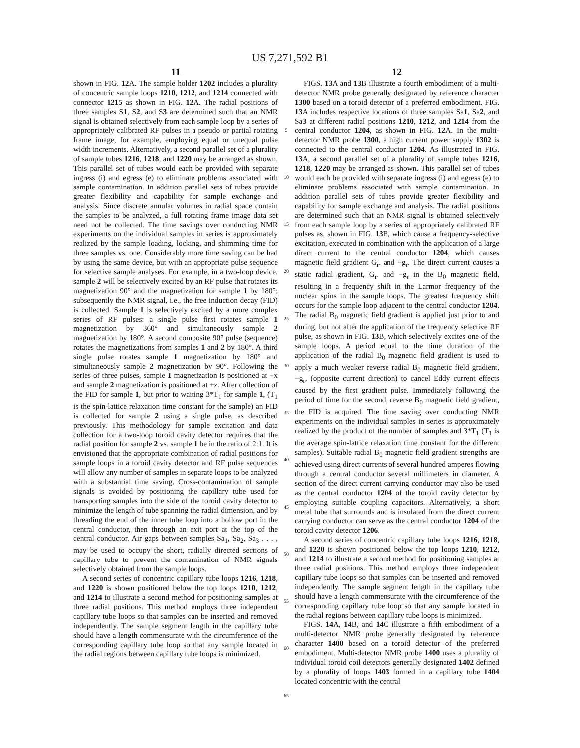US 7,271,592 B1
11
shown in FIG. 12 A. The sample holder 1202 includes a plurality of concentric sample loops 1210, 1212, and 1214 connected with connector 1215 as shown in FIG. 12 A. The radial positions of three samples S1, S2, and S3 are determined such that an NMR signal is obtained selectively from each sample loop by a series of appropriately calibrated RF pulses in a pseudo or partial rotating frame image, for example, employing equal or unequal pulse width increments. Alternatively, a second parallel set of a plurality of sample tubes 1216, 1218, and 1220 may be arranged as shown. This parallel set of tubes would each be provided with separate ingress (i) and egress (e) to eliminate problems associated with sample contamination. In addition parallel sets of tubes provide greater flexibility and capability for sample exchange and analysis. Since discrete annular volumes in radial space contain the samples to be analyzed, a full rotating frame image data set need not be collected. The time savings over conducting NMR experiments on the individual samples in series is approximately realized by the sample loading, locking, and shimming time for three samples vs. one. Considerably more time saving can be had by using the same device, but with an appropriate pulse sequence for selective sample analyses. For example, in a two-loop device, sample 2 will be selectively excited by an RF pulse that rotates its magnetization 90° and the magnetization for sample 1 by 180°; subsequently the NMR signal, i.e., the free induction decay (FID) is collected. Sample 1 is selectively excited by a more complex series of RF pulses: a single pulse first rotates sample 1 magnetization by 360° and simultaneously sample 2 magnetization by 180°. A second composite 90° pulse (sequence) rotates the magnetizations from samples 1 and 2 by 180°. A third single pulse rotates sample 1 magnetization by 180° and simultaneously sample 2 magnetization by 90°. Following the series of three pulses, sample 1 magnetization is positioned at −x and sample 2 magnetization is positioned at +z. After collection of the FID for sample 1, but prior to waiting 3*T<sub>1</sub> for sample 1, (T<sub>1</sub> is the spin-lattice relaxation time constant for the sample) an FID is collected for sample 2 using a single pulse, as described previously. This methodology for sample excitation and data collection for a two-loop toroid cavity detector requires that the radial position for sample 2 vs. sample 1 be in the ratio of 2:1. It is envisioned that the appropriate combination of radial positions for sample loops in a toroid cavity detector and RF pulse sequences will allow any number of samples in separate loops to be analyzed with a substantial time saving. Cross-contamination of sample signals is avoided by positioning the capillary tube used for transporting samples into the side of the toroid cavity detector to minimize the length of tube spanning the radial dimension, and by threading the end of the inner tube loop into a hollow port in the central conductor, then through an exit port at the top of the central conductor. Air gaps between samples Sa<sub>1</sub>, Sa<sub>2</sub>, Sa<sub>3</sub> . . . , may be used to occupy the short, radially directed sections of capillary tube to prevent the contamination of NMR signals selectively obtained from the sample loops.
A second series of concentric capillary tube loops 1216, 1218, and 1220 is shown positioned below the top loops 1210, 1212, and 1214 to illustrate a second method for positioning samples at three radial positions. This method employs three independent capillary tube loops so that samples can be inserted and removed independently. The sample segment length in the capillary tube should have a length commensurate with the circumference of the corresponding capillary tube loop so that any sample located in the radial regions between capillary tube loops is minimized.
5
10
15
20
25
30
35
40
45
50
55
60
65
12
FIGS. 13 A and 13 B illustrate a fourth embodiment of a multi-detector NMR probe generally designated by reference character 1300 based on a toroid detector of a preferred embodiment. FIG. 13 A includes respective locations of three samples Sa1, Sa2, and Sa3 at different radial positions 1210, 1212, and 1214 from the central conductor 1204, as shown in FIG. 12 A. In the multi-detector NMR probe 1300, a high current power supply 1302 is connected to the central conductor 1204. As illustrated in FIG. 13 A, a second parallel set of a plurality of sample tubes 1216, 1218, 1220 may be arranged as shown. This parallel set of tubes would each be provided with separate ingress (i) and egress (e) to eliminate problems associated with sample contamination. In addition parallel sets of tubes provide greater flexibility and capability for sample exchange and analysis. The radial positions are determined such that an NMR signal is obtained selectively from each sample loop by a series of appropriately calibrated RF pulses as, shown in FIG. 13 B, which cause a frequency-selective excitation, executed in combination with the application of a large direct current to the central conductor 1204, which causes magnetic field gradient G<sub>r</sub>. and −g<sub>r</sub>. The direct current causes a static radial gradient, G<sub>r</sub>. and −g<sub>r</sub> in the B<sub>0</sub> magnetic field, resulting in a frequency shift in the Larmor frequency of the nuclear spins in the sample loops. The greatest frequency shift occurs for the sample loop adjacent to the central conductor 1204. The radial B<sub>0</sub> magnetic field gradient is applied just prior to and during, but not after the application of the frequency selective RF pulse, as shown in FIG. 13 B, which selectively excites one of the sample loops. A period equal to the time duration of the application of the radial B<sub>0</sub> magnetic field gradient is used to apply a much weaker reverse radial B<sub>0</sub> magnetic field gradient, −g<sub>r</sub>, (opposite current direction) to cancel Eddy current effects caused by the first gradient pulse. Immediately following the period of time for the second, reverse B<sub>0</sub> magnetic field gradient, the FID is acquired. The time saving over conducting NMR experiments on the individual samples in series is approximately realized by the product of the number of samples and 3*T<sub>1</sub> (T<sub>1</sub> is the average spin-lattice relaxation time constant for the different samples). Suitable radial B<sub>0</sub> magnetic field gradient strengths are achieved using direct currents of several hundred amperes flowing through a central conductor several millimeters in diameter. A section of the direct current carrying conductor may also be used as the central conductor 1204 of the toroid cavity detector by employing suitable coupling capacitors. Alternatively, a short metal tube that surrounds and is insulated from the direct current carrying conductor can serve as the central conductor 1204 of the toroid cavity detector 1206.
A second series of concentric capillary tube loops 1216, 1218, and 1220 is shown positioned below the top loops 1210, 1212, and 1214 to illustrate a second method for positioning samples at three radial positions. This method employs three independent capillary tube loops so that samples can be inserted and removed independently. The sample segment length in the capillary tube should have a length commensurate with the circumference of the corresponding capillary tube loop so that any sample located in the radial regions between capillary tube loops is minimized.
FIGS. 14 A, 14 B, and 14 C illustrate a fifth embodiment of a multi-detector NMR probe generally designated by reference character 1400 based on a toroid detector of the preferred embodiment. Multi-detector NMR probe 1400 uses a plurality of individual toroid coil detectors generally designated 1402 defined by a plurality of loops 1403 formed in a capillary tube 1404 located concentric with the central